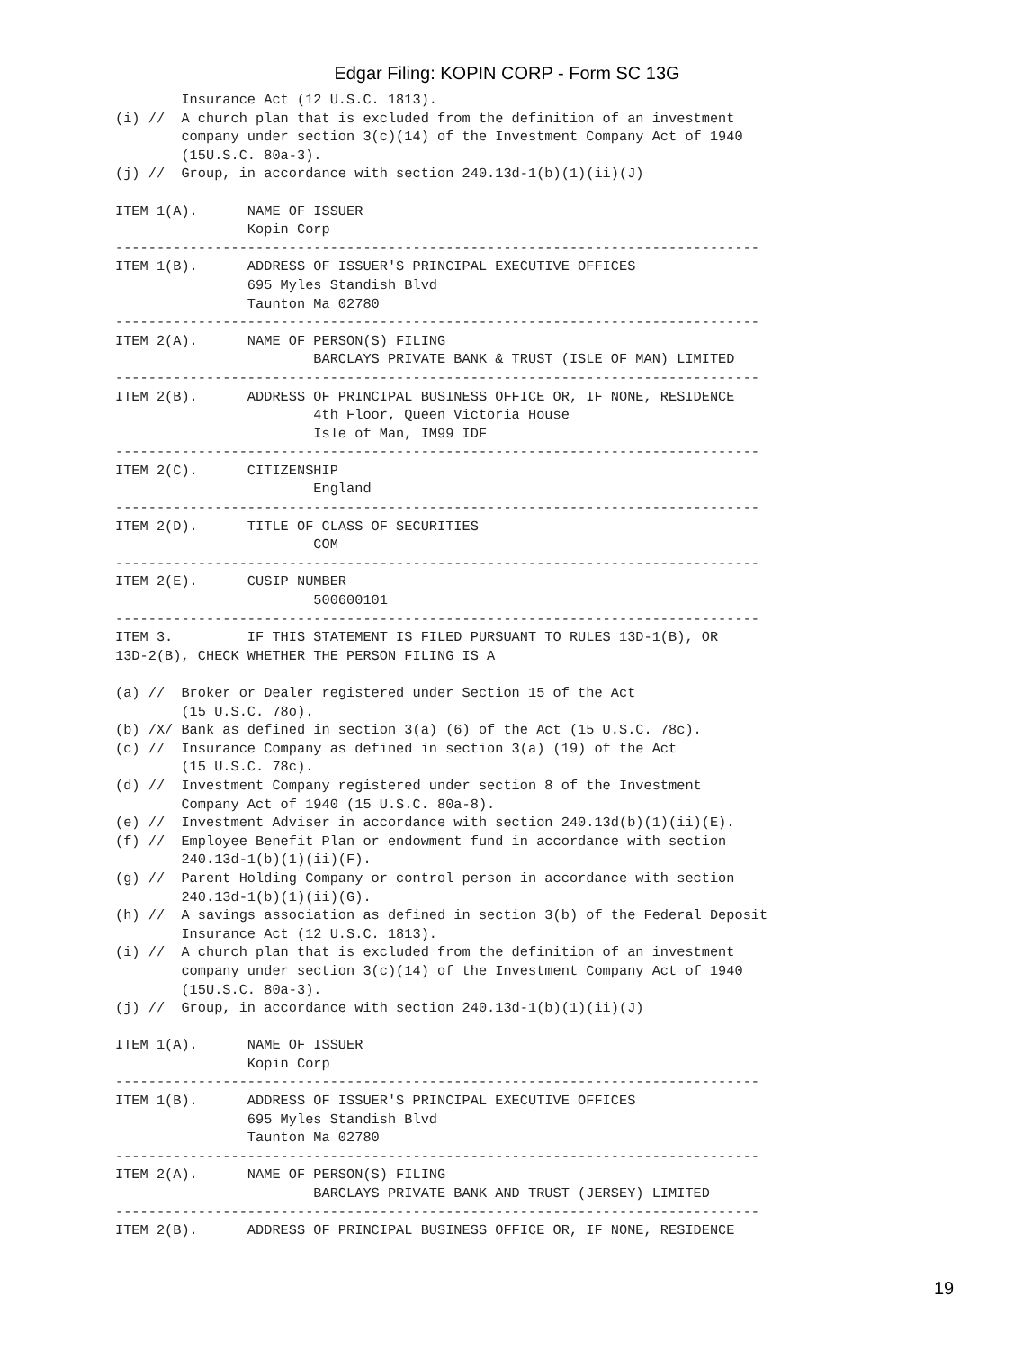Edgar Filing: KOPIN CORP - Form SC 13G
        Insurance Act (12 U.S.C. 1813).
(i) //  A church plan that is excluded from the definition of an investment
        company under section 3(c)(14) of the Investment Company Act of 1940
        (15U.S.C. 80a-3).
(j) //  Group, in accordance with section 240.13d-1(b)(1)(ii)(J)

ITEM 1(A).      NAME OF ISSUER
                Kopin Corp
------------------------------------------------------------------------------
ITEM 1(B).      ADDRESS OF ISSUER'S PRINCIPAL EXECUTIVE OFFICES
                695 Myles Standish Blvd
                Taunton Ma 02780
------------------------------------------------------------------------------
ITEM 2(A).      NAME OF PERSON(S) FILING
                        BARCLAYS PRIVATE BANK & TRUST (ISLE OF MAN) LIMITED
------------------------------------------------------------------------------
ITEM 2(B).      ADDRESS OF PRINCIPAL BUSINESS OFFICE OR, IF NONE, RESIDENCE
                        4th Floor, Queen Victoria House
                        Isle of Man, IM99 IDF
------------------------------------------------------------------------------
ITEM 2(C).      CITIZENSHIP
                        England
------------------------------------------------------------------------------
ITEM 2(D).      TITLE OF CLASS OF SECURITIES
                        COM
------------------------------------------------------------------------------
ITEM 2(E).      CUSIP NUMBER
                        500600101
------------------------------------------------------------------------------
ITEM 3.         IF THIS STATEMENT IS FILED PURSUANT TO RULES 13D-1(B), OR
13D-2(B), CHECK WHETHER THE PERSON FILING IS A

(a) //  Broker or Dealer registered under Section 15 of the Act
        (15 U.S.C. 78o).
(b) /X/ Bank as defined in section 3(a) (6) of the Act (15 U.S.C. 78c).
(c) //  Insurance Company as defined in section 3(a) (19) of the Act
        (15 U.S.C. 78c).
(d) //  Investment Company registered under section 8 of the Investment
        Company Act of 1940 (15 U.S.C. 80a-8).
(e) //  Investment Adviser in accordance with section 240.13d(b)(1)(ii)(E).
(f) //  Employee Benefit Plan or endowment fund in accordance with section
        240.13d-1(b)(1)(ii)(F).
(g) //  Parent Holding Company or control person in accordance with section
        240.13d-1(b)(1)(ii)(G).
(h) //  A savings association as defined in section 3(b) of the Federal Deposit
        Insurance Act (12 U.S.C. 1813).
(i) //  A church plan that is excluded from the definition of an investment
        company under section 3(c)(14) of the Investment Company Act of 1940
        (15U.S.C. 80a-3).
(j) //  Group, in accordance with section 240.13d-1(b)(1)(ii)(J)

ITEM 1(A).      NAME OF ISSUER
                Kopin Corp
------------------------------------------------------------------------------
ITEM 1(B).      ADDRESS OF ISSUER'S PRINCIPAL EXECUTIVE OFFICES
                695 Myles Standish Blvd
                Taunton Ma 02780
------------------------------------------------------------------------------
ITEM 2(A).      NAME OF PERSON(S) FILING
                        BARCLAYS PRIVATE BANK AND TRUST (JERSEY) LIMITED
------------------------------------------------------------------------------
ITEM 2(B).      ADDRESS OF PRINCIPAL BUSINESS OFFICE OR, IF NONE, RESIDENCE
19